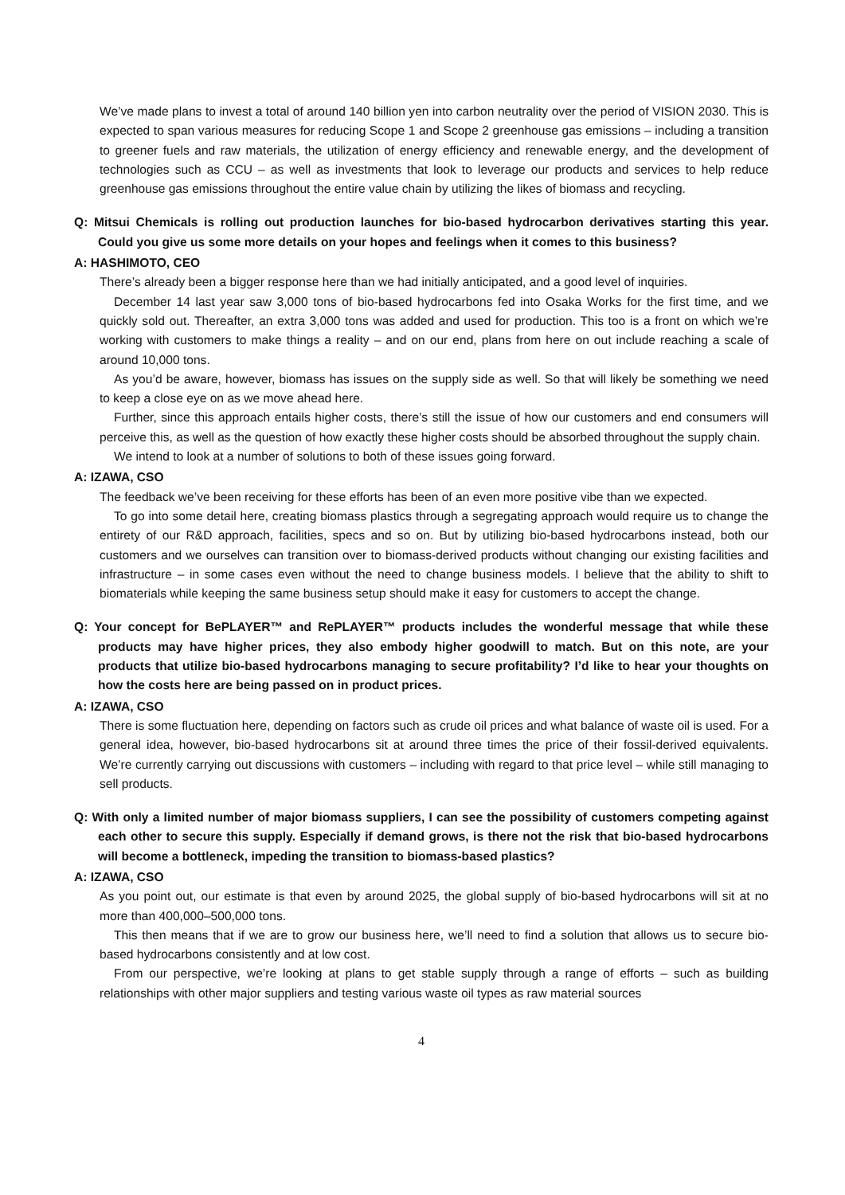We’ve made plans to invest a total of around 140 billion yen into carbon neutrality over the period of VISION 2030. This is expected to span various measures for reducing Scope 1 and Scope 2 greenhouse gas emissions – including a transition to greener fuels and raw materials, the utilization of energy efficiency and renewable energy, and the development of technologies such as CCU – as well as investments that look to leverage our products and services to help reduce greenhouse gas emissions throughout the entire value chain by utilizing the likes of biomass and recycling.
Q: Mitsui Chemicals is rolling out production launches for bio-based hydrocarbon derivatives starting this year. Could you give us some more details on your hopes and feelings when it comes to this business?
A: HASHIMOTO, CEO
There’s already been a bigger response here than we had initially anticipated, and a good level of inquiries.
December 14 last year saw 3,000 tons of bio-based hydrocarbons fed into Osaka Works for the first time, and we quickly sold out. Thereafter, an extra 3,000 tons was added and used for production. This too is a front on which we’re working with customers to make things a reality – and on our end, plans from here on out include reaching a scale of around 10,000 tons.
As you’d be aware, however, biomass has issues on the supply side as well. So that will likely be something we need to keep a close eye on as we move ahead here.
Further, since this approach entails higher costs, there’s still the issue of how our customers and end consumers will perceive this, as well as the question of how exactly these higher costs should be absorbed throughout the supply chain.
We intend to look at a number of solutions to both of these issues going forward.
A: IZAWA, CSO
The feedback we’ve been receiving for these efforts has been of an even more positive vibe than we expected.
To go into some detail here, creating biomass plastics through a segregating approach would require us to change the entirety of our R&D approach, facilities, specs and so on. But by utilizing bio-based hydrocarbons instead, both our customers and we ourselves can transition over to biomass-derived products without changing our existing facilities and infrastructure – in some cases even without the need to change business models. I believe that the ability to shift to biomaterials while keeping the same business setup should make it easy for customers to accept the change.
Q: Your concept for BePLAYER™ and RePLAYER™ products includes the wonderful message that while these products may have higher prices, they also embody higher goodwill to match. But on this note, are your products that utilize bio-based hydrocarbons managing to secure profitability? I’d like to hear your thoughts on how the costs here are being passed on in product prices.
A: IZAWA, CSO
There is some fluctuation here, depending on factors such as crude oil prices and what balance of waste oil is used. For a general idea, however, bio-based hydrocarbons sit at around three times the price of their fossil-derived equivalents. We’re currently carrying out discussions with customers – including with regard to that price level – while still managing to sell products.
Q: With only a limited number of major biomass suppliers, I can see the possibility of customers competing against each other to secure this supply. Especially if demand grows, is there not the risk that bio-based hydrocarbons will become a bottleneck, impeding the transition to biomass-based plastics?
A: IZAWA, CSO
As you point out, our estimate is that even by around 2025, the global supply of bio-based hydrocarbons will sit at no more than 400,000–500,000 tons.
This then means that if we are to grow our business here, we’ll need to find a solution that allows us to secure bio-based hydrocarbons consistently and at low cost.
From our perspective, we’re looking at plans to get stable supply through a range of efforts – such as building relationships with other major suppliers and testing various waste oil types as raw material sources
4